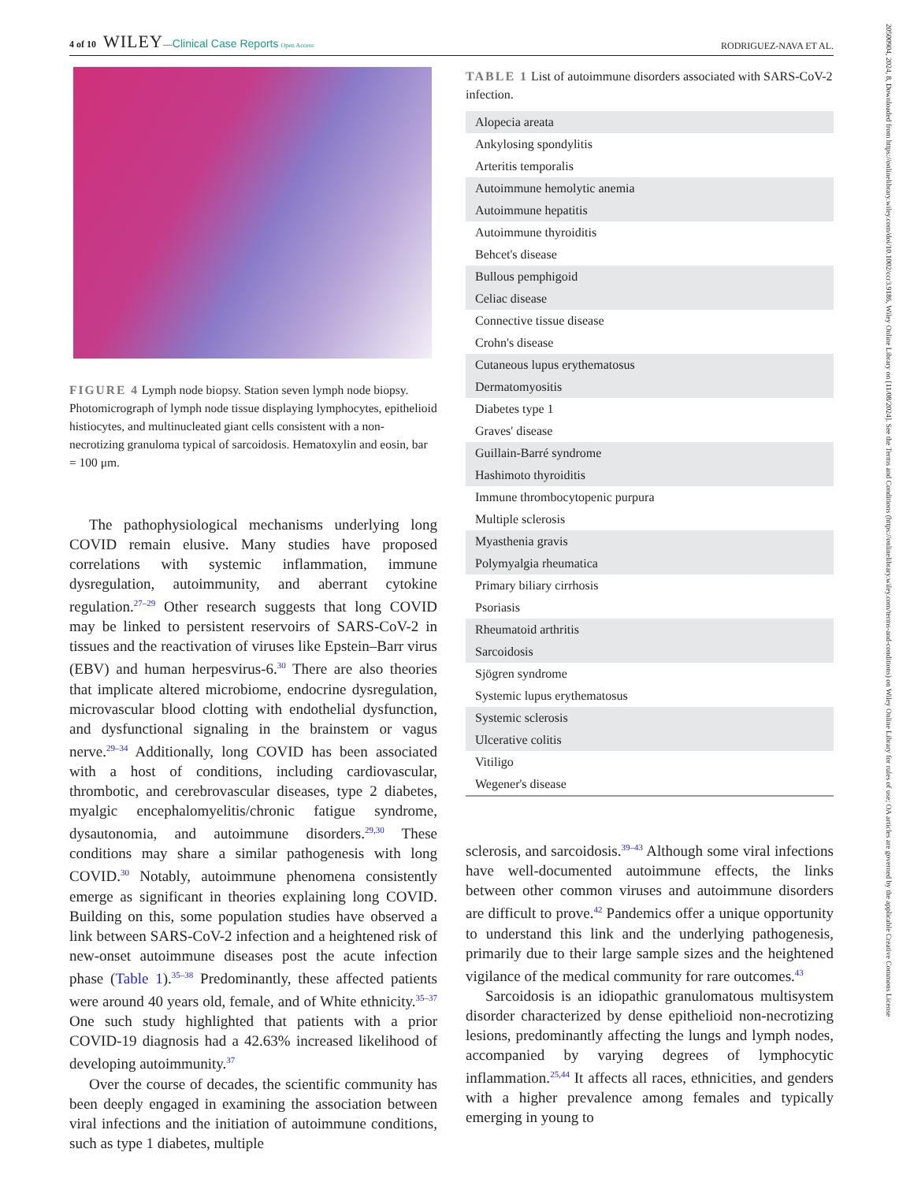4 of 10 WILEY—Clinical Case Reports Open Access
RODRIGUEZ-NAVA ET AL.
FIGURE 4 Lymph node biopsy. Station seven lymph node biopsy. Photomicrograph of lymph node tissue displaying lymphocytes, epithelioid histiocytes, and multinucleated giant cells consistent with a non-necrotizing granuloma typical of sarcoidosis. Hematoxylin and eosin, bar = 100 μm.
The pathophysiological mechanisms underlying long COVID remain elusive. Many studies have proposed correlations with systemic inflammation, immune dysregulation, autoimmunity, and aberrant cytokine regulation.<sup>27–29</sup> Other research suggests that long COVID may be linked to persistent reservoirs of SARS-CoV-2 in tissues and the reactivation of viruses like Epstein–Barr virus (EBV) and human herpesvirus-6.<sup>30</sup> There are also theories that implicate altered microbiome, endocrine dysregulation, microvascular blood clotting with endothelial dysfunction, and dysfunctional signaling in the brainstem or vagus nerve.<sup>29–34</sup> Additionally, long COVID has been associated with a host of conditions, including cardiovascular, thrombotic, and cerebrovascular diseases, type 2 diabetes, myalgic encephalomyelitis/chronic fatigue syndrome, dysautonomia, and autoimmune disorders.<sup>29,30</sup> These conditions may share a similar pathogenesis with long COVID.<sup>30</sup> Notably, autoimmune phenomena consistently emerge as significant in theories explaining long COVID. Building on this, some population studies have observed a link between SARS-CoV-2 infection and a heightened risk of new-onset autoimmune diseases post the acute infection phase (Table 1).<sup>35–38</sup> Predominantly, these affected patients were around 40 years old, female, and of White ethnicity.<sup>35–37</sup> One such study highlighted that patients with a prior COVID-19 diagnosis had a 42.63% increased likelihood of developing autoimmunity.<sup>37</sup>
Over the course of decades, the scientific community has been deeply engaged in examining the association between viral infections and the initiation of autoimmune conditions, such as type 1 diabetes, multiple
TABLE 1 List of autoimmune disorders associated with SARS-CoV-2 infection.
| Alopecia areata |
| Ankylosing spondylitis |
| Arteritis temporalis |
| Autoimmune hemolytic anemia |
| Autoimmune hepatitis |
| Autoimmune thyroiditis |
| Behcet's disease |
| Bullous pemphigoid |
| Celiac disease |
| Connective tissue disease |
| Crohn's disease |
| Cutaneous lupus erythematosus |
| Dermatomyositis |
| Diabetes type 1 |
| Graves' disease |
| Guillain-Barré syndrome |
| Hashimoto thyroiditis |
| Immune thrombocytopenic purpura |
| Multiple sclerosis |
| Myasthenia gravis |
| Polymyalgia rheumatica |
| Primary biliary cirrhosis |
| Psoriasis |
| Rheumatoid arthritis |
| Sarcoidosis |
| Sjögren syndrome |
| Systemic lupus erythematosus |
| Systemic sclerosis |
| Ulcerative colitis |
| Vitiligo |
| Wegener's disease |
sclerosis, and sarcoidosis.<sup>39–43</sup> Although some viral infections have well-documented autoimmune effects, the links between other common viruses and autoimmune disorders are difficult to prove.<sup>42</sup> Pandemics offer a unique opportunity to understand this link and the underlying pathogenesis, primarily due to their large sample sizes and the heightened vigilance of the medical community for rare outcomes.<sup>43</sup>
Sarcoidosis is an idiopathic granulomatous multisystem disorder characterized by dense epithelioid non-necrotizing lesions, predominantly affecting the lungs and lymph nodes, accompanied by varying degrees of lymphocytic inflammation.<sup>25,44</sup> It affects all races, ethnicities, and genders with a higher prevalence among females and typically emerging in young to
20500904, 2024, 8, Downloaded from https://onlinelibrary.wiley.com/doi/10.1002/ccr3.9186, Wiley Online Library on [11/08/2024]. See the Terms and Conditions (https://onlinelibrary.wiley.com/terms-and-conditions) on Wiley Online Library for rules of use; OA articles are governed by the applicable Creative Commons License